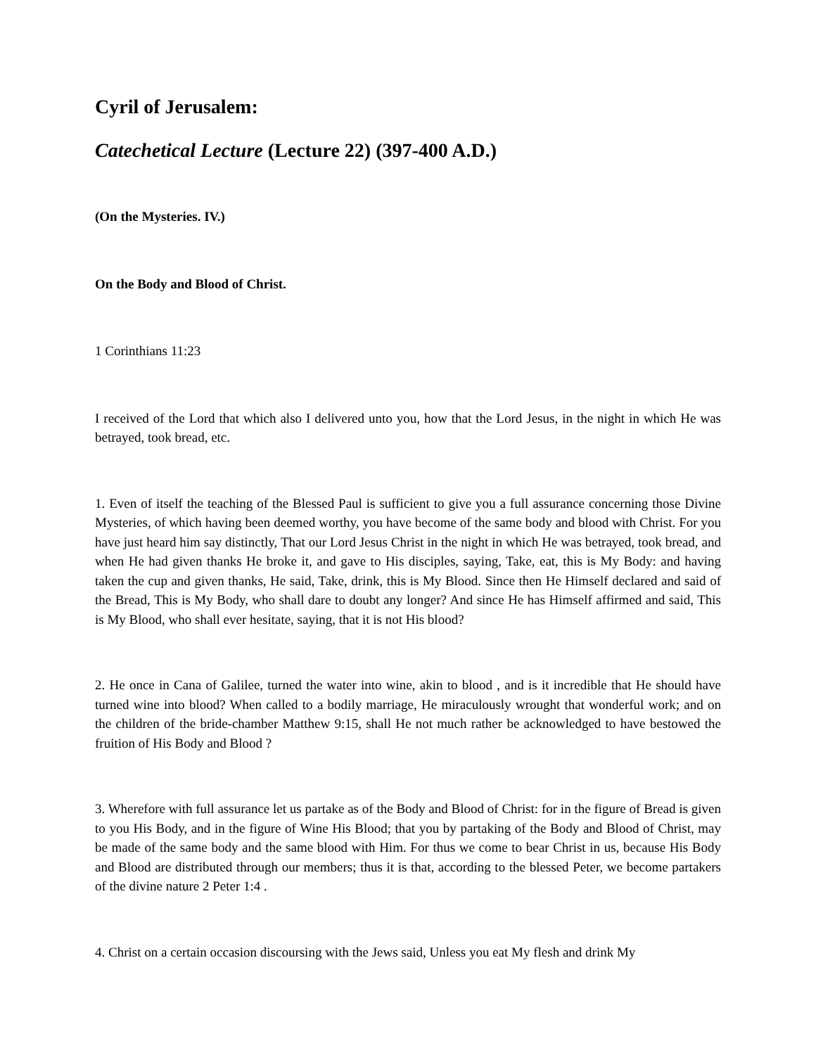Cyril of Jerusalem:
Catechetical Lecture (Lecture 22) (397-400 A.D.)
(On the Mysteries. IV.)
On the Body and Blood of Christ.
1 Corinthians 11:23
I received of the Lord that which also I delivered unto you, how that the Lord Jesus, in the night in which He was betrayed, took bread, etc.
1. Even of itself the teaching of the Blessed Paul is sufficient to give you a full assurance concerning those Divine Mysteries, of which having been deemed worthy, you have become of the same body and blood with Christ. For you have just heard him say distinctly, That our Lord Jesus Christ in the night in which He was betrayed, took bread, and when He had given thanks He broke it, and gave to His disciples, saying, Take, eat, this is My Body: and having taken the cup and given thanks, He said, Take, drink, this is My Blood. Since then He Himself declared and said of the Bread, This is My Body, who shall dare to doubt any longer? And since He has Himself affirmed and said, This is My Blood, who shall ever hesitate, saying, that it is not His blood?
2. He once in Cana of Galilee, turned the water into wine, akin to blood , and is it incredible that He should have turned wine into blood? When called to a bodily marriage, He miraculously wrought that wonderful work; and on the children of the bride-chamber Matthew 9:15, shall He not much rather be acknowledged to have bestowed the fruition of His Body and Blood ?
3. Wherefore with full assurance let us partake as of the Body and Blood of Christ: for in the figure of Bread is given to you His Body, and in the figure of Wine His Blood; that you by partaking of the Body and Blood of Christ, may be made of the same body and the same blood with Him. For thus we come to bear Christ in us, because His Body and Blood are distributed through our members; thus it is that, according to the blessed Peter, we become partakers of the divine nature 2 Peter 1:4 .
4. Christ on a certain occasion discoursing with the Jews said, Unless you eat My flesh and drink My